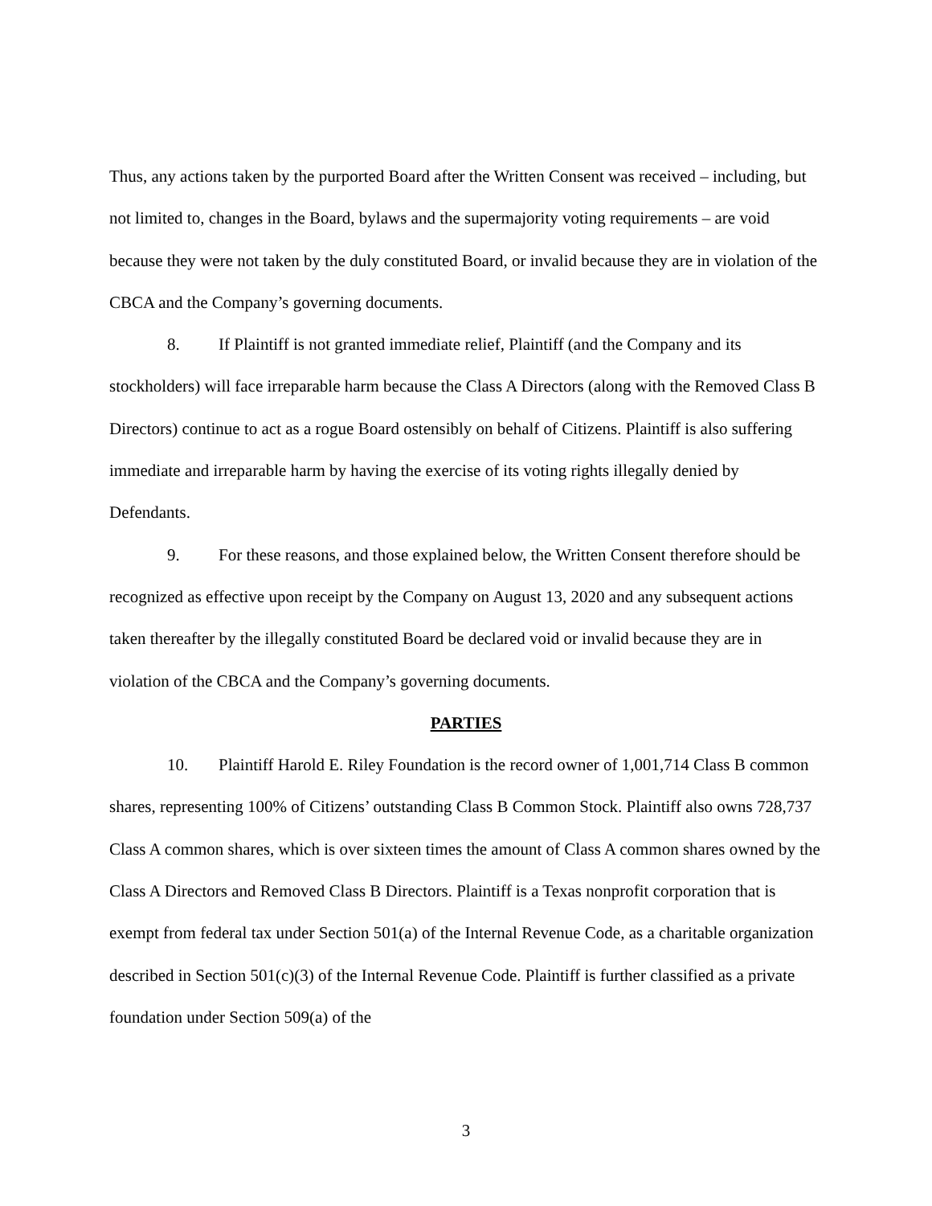Thus, any actions taken by the purported Board after the Written Consent was received – including, but not limited to, changes in the Board, bylaws and the supermajority voting requirements – are void because they were not taken by the duly constituted Board, or invalid because they are in violation of the CBCA and the Company’s governing documents.
8. If Plaintiff is not granted immediate relief, Plaintiff (and the Company and its stockholders) will face irreparable harm because the Class A Directors (along with the Removed Class B Directors) continue to act as a rogue Board ostensibly on behalf of Citizens. Plaintiff is also suffering immediate and irreparable harm by having the exercise of its voting rights illegally denied by Defendants.
9. For these reasons, and those explained below, the Written Consent therefore should be recognized as effective upon receipt by the Company on August 13, 2020 and any subsequent actions taken thereafter by the illegally constituted Board be declared void or invalid because they are in violation of the CBCA and the Company’s governing documents.
PARTIES
10. Plaintiff Harold E. Riley Foundation is the record owner of 1,001,714 Class B common shares, representing 100% of Citizens’ outstanding Class B Common Stock. Plaintiff also owns 728,737 Class A common shares, which is over sixteen times the amount of Class A common shares owned by the Class A Directors and Removed Class B Directors. Plaintiff is a Texas nonprofit corporation that is exempt from federal tax under Section 501(a) of the Internal Revenue Code, as a charitable organization described in Section 501(c)(3) of the Internal Revenue Code. Plaintiff is further classified as a private foundation under Section 509(a) of the
3